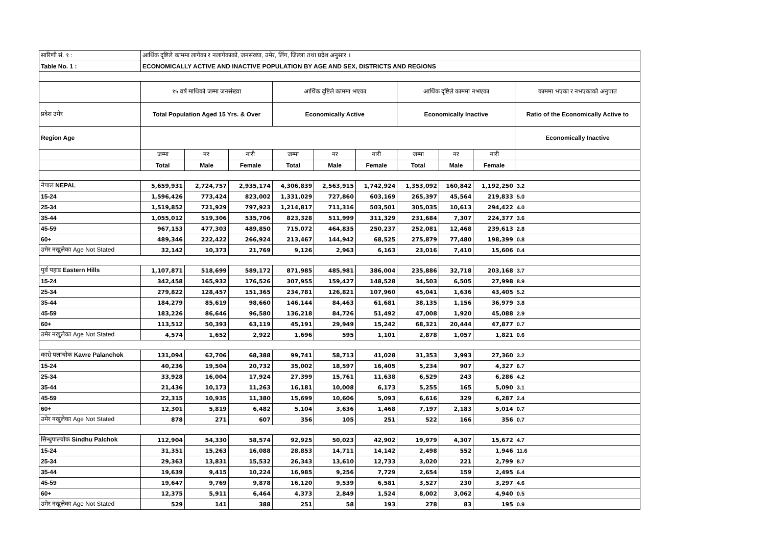| सारिणी सं. १ : | आर्थिक दृष्टिले काममा लागेका र नलागेकाको, जनसंख्या, उमेर, लिंग, जिल्ला तथा प्रदेश अनुसार । | | | | | | | | | |
| Table No. 1 : | ECONOMICALLY ACTIVE AND INACTIVE POPULATION BY AGE AND SEX, DISTRICTS AND REGIONS | | | | | | | | | |
| | १५ वर्ष माथिको जम्मा जनसंख्या | | | आर्थिक दृष्टिले काममा भएका | | | आर्थिक दृष्टिले काममा नभएका | | | काममा भएका र नभएकाको अनुपात |
| प्रदेश उमेर | Total Population Aged 15 Yrs. & Over | | | Economically Active | | | Economically Inactive | | | Ratio of the Economically Active to |
| Region Age | | | | | | | | | | Economically Inactive |
| | जम्मा | नर | नारी | जम्मा | नर | नारी | जम्मा | नर | नारी | |
| | Total | Male | Female | Total | Male | Female | Total | Male | Female | |
| नेपाल NEPAL | 5,659,931 | 2,724,757 | 2,935,174 | 4,306,839 | 2,563,915 | 1,742,924 | 1,353,092 | 160,842 | 1,192,250 | 3.2 |
| 15-24 | 1,596,426 | 773,424 | 823,002 | 1,331,029 | 727,860 | 603,169 | 265,397 | 45,564 | 219,833 | 5.0 |
| 25-34 | 1,519,852 | 721,929 | 797,923 | 1,214,817 | 711,316 | 503,501 | 305,035 | 10,613 | 294,422 | 4.0 |
| 35-44 | 1,055,012 | 519,306 | 535,706 | 823,328 | 511,999 | 311,329 | 231,684 | 7,307 | 224,377 | 3.6 |
| 45-59 | 967,153 | 477,303 | 489,850 | 715,072 | 464,835 | 250,237 | 252,081 | 12,468 | 239,613 | 2.8 |
| 60+ | 489,346 | 222,422 | 266,924 | 213,467 | 144,942 | 68,525 | 275,879 | 77,480 | 198,399 | 0.8 |
| उमेर नखुलेका Age Not Stated | 32,142 | 10,373 | 21,769 | 9,126 | 2,963 | 6,163 | 23,016 | 7,410 | 15,606 | 0.4 |
| पुर्व पहाड Eastern Hills | 1,107,871 | 518,699 | 589,172 | 871,985 | 485,981 | 386,004 | 235,886 | 32,718 | 203,168 | 3.7 |
| 15-24 | 342,458 | 165,932 | 176,526 | 307,955 | 159,427 | 148,528 | 34,503 | 6,505 | 27,998 | 8.9 |
| 25-34 | 279,822 | 128,457 | 151,365 | 234,781 | 126,821 | 107,960 | 45,041 | 1,636 | 43,405 | 5.2 |
| 35-44 | 184,279 | 85,619 | 98,660 | 146,144 | 84,463 | 61,681 | 38,135 | 1,156 | 36,979 | 3.8 |
| 45-59 | 183,226 | 86,646 | 96,580 | 136,218 | 84,726 | 51,492 | 47,008 | 1,920 | 45,088 | 2.9 |
| 60+ | 113,512 | 50,393 | 63,119 | 45,191 | 29,949 | 15,242 | 68,321 | 20,444 | 47,877 | 0.7 |
| उमेर नखुलेका Age Not Stated | 4,574 | 1,652 | 2,922 | 1,696 | 595 | 1,101 | 2,878 | 1,057 | 1,821 | 0.6 |
| काभ्रे पलांचोक Kavre Palanchok | 131,094 | 62,706 | 68,388 | 99,741 | 58,713 | 41,028 | 31,353 | 3,993 | 27,360 | 3.2 |
| 15-24 | 40,236 | 19,504 | 20,732 | 35,002 | 18,597 | 16,405 | 5,234 | 907 | 4,327 | 6.7 |
| 25-34 | 33,928 | 16,004 | 17,924 | 27,399 | 15,761 | 11,638 | 6,529 | 243 | 6,286 | 4.2 |
| 35-44 | 21,436 | 10,173 | 11,263 | 16,181 | 10,008 | 6,173 | 5,255 | 165 | 5,090 | 3.1 |
| 45-59 | 22,315 | 10,935 | 11,380 | 15,699 | 10,606 | 5,093 | 6,616 | 329 | 6,287 | 2.4 |
| 60+ | 12,301 | 5,819 | 6,482 | 5,104 | 3,636 | 1,468 | 7,197 | 2,183 | 5,014 | 0.7 |
| उमेर नखुलेका Age Not Stated | 878 | 271 | 607 | 356 | 105 | 251 | 522 | 166 | 356 | 0.7 |
| सिन्धुपाल्चोक Sindhu Palchok | 112,904 | 54,330 | 58,574 | 92,925 | 50,023 | 42,902 | 19,979 | 4,307 | 15,672 | 4.7 |
| 15-24 | 31,351 | 15,263 | 16,088 | 28,853 | 14,711 | 14,142 | 2,498 | 552 | 1,946 | 11.6 |
| 25-34 | 29,363 | 13,831 | 15,532 | 26,343 | 13,610 | 12,733 | 3,020 | 221 | 2,799 | 8.7 |
| 35-44 | 19,639 | 9,415 | 10,224 | 16,985 | 9,256 | 7,729 | 2,654 | 159 | 2,495 | 6.4 |
| 45-59 | 19,647 | 9,769 | 9,878 | 16,120 | 9,539 | 6,581 | 3,527 | 230 | 3,297 | 4.6 |
| 60+ | 12,375 | 5,911 | 6,464 | 4,373 | 2,849 | 1,524 | 8,002 | 3,062 | 4,940 | 0.5 |
| उमेर नखुलेका Age Not Stated | 529 | 141 | 388 | 251 | 58 | 193 | 278 | 83 | 195 | 0.9 |